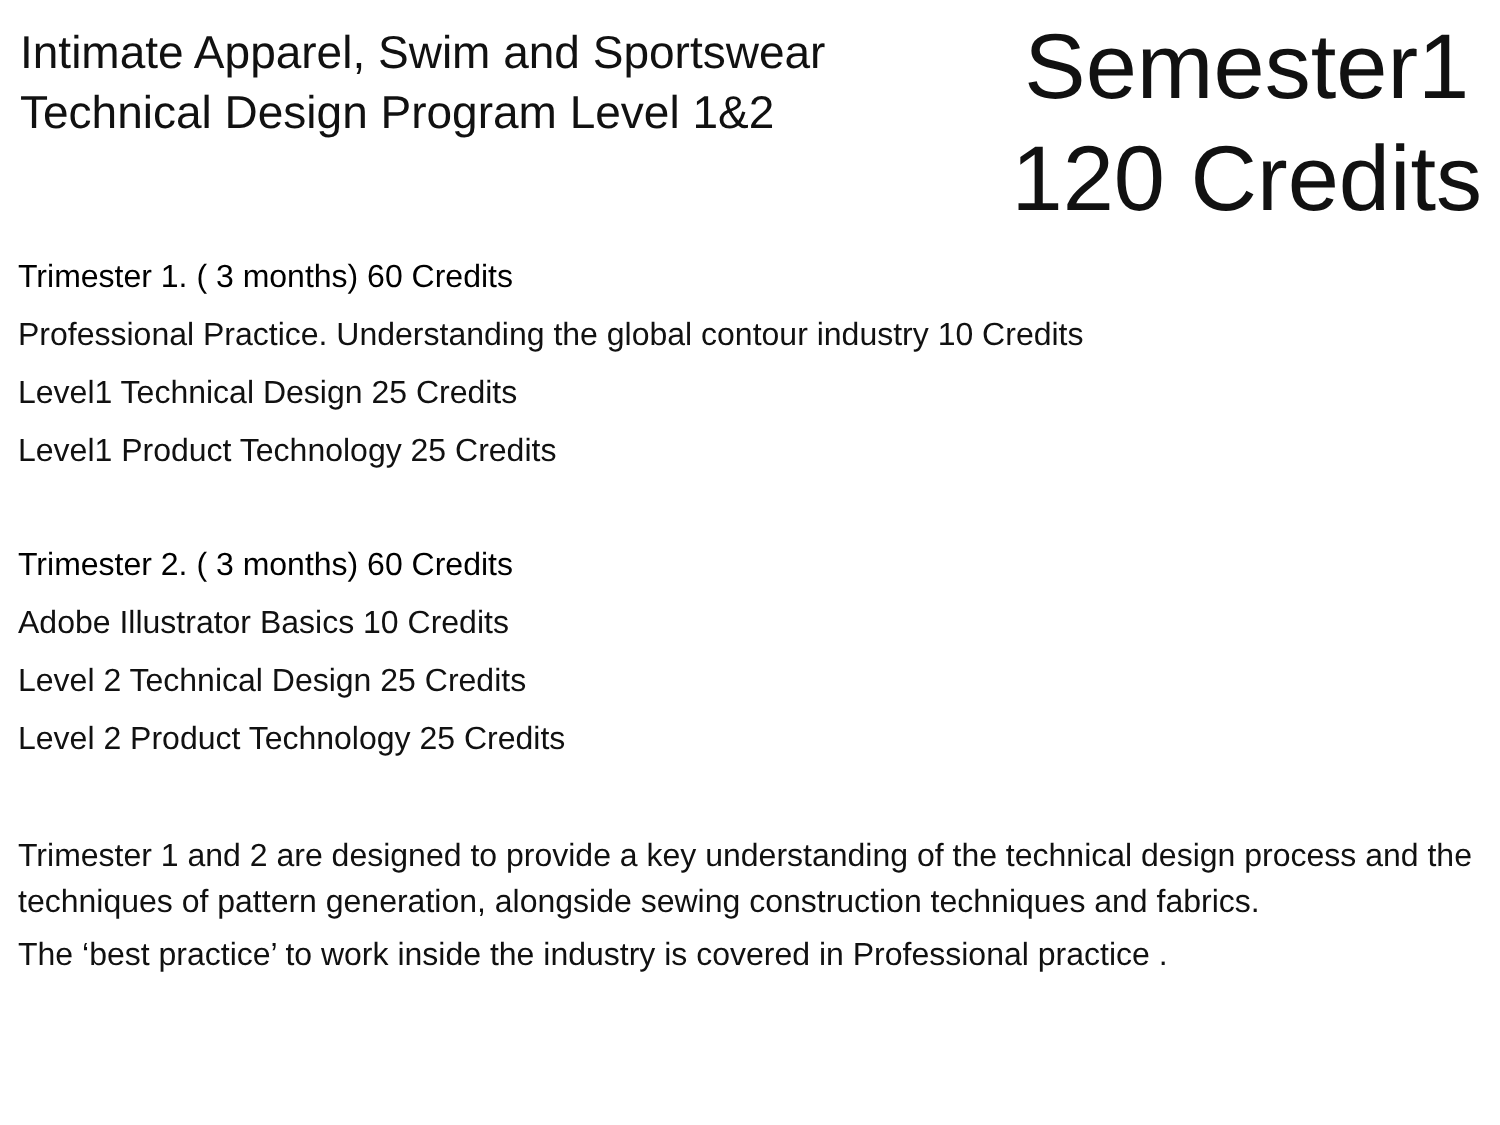Intimate Apparel, Swim and Sportswear
Technical Design Program Level 1&2
Semester1
120 Credits
Trimester 1. ( 3 months) 60 Credits
Professional Practice. Understanding the global contour industry 10 Credits
Level1 Technical Design 25 Credits
Level1 Product Technology 25 Credits
Trimester 2. ( 3 months) 60 Credits
Adobe Illustrator Basics 10 Credits
Level 2 Technical Design 25 Credits
Level 2 Product Technology 25 Credits
Trimester 1 and 2 are designed to provide a key understanding of the technical design process and the techniques of pattern generation, alongside sewing construction techniques and fabrics.
The ‘best practice’ to work inside the industry is covered in Professional practice .